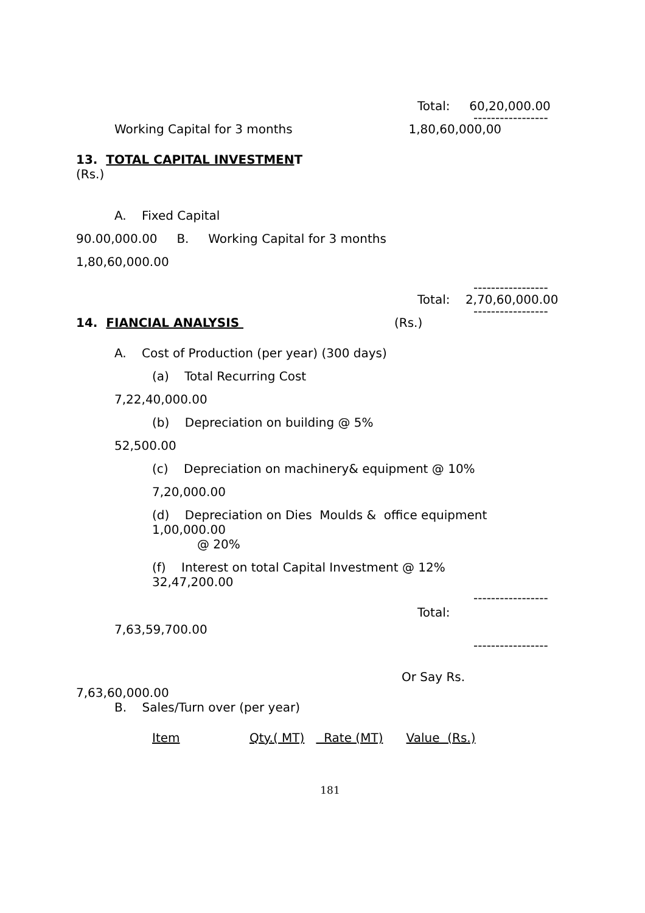Total: 60,20,000.00
-----------------
Working Capital for 3 months 1,80,60,000,00
13. TOTAL CAPITAL INVESTMENT
(Rs.)
A. Fixed Capital
90.00,000.00 B. Working Capital for 3 months
1,80,60,000.00
-----------------
Total: 2,70,60,000.00
-----------------
14. FIANCIAL ANALYSIS (Rs.)
A. Cost of Production (per year) (300 days)
(a) Total Recurring Cost
7,22,40,000.00
(b) Depreciation on building @ 5%
52,500.00
(c) Depreciation on machinery& equipment @ 10%
7,20,000.00
(d) Depreciation on Dies Moulds & office equipment
1,00,000.00
@ 20%
(f) Interest on total Capital Investment @ 12%
32,47,200.00
-----------------
Total:
7,63,59,700.00
-----------------
Or Say Rs.
7,63,60,000.00
B. Sales/Turn over (per year)
Item Qty.( MT) Rate (MT) Value (Rs.)
181